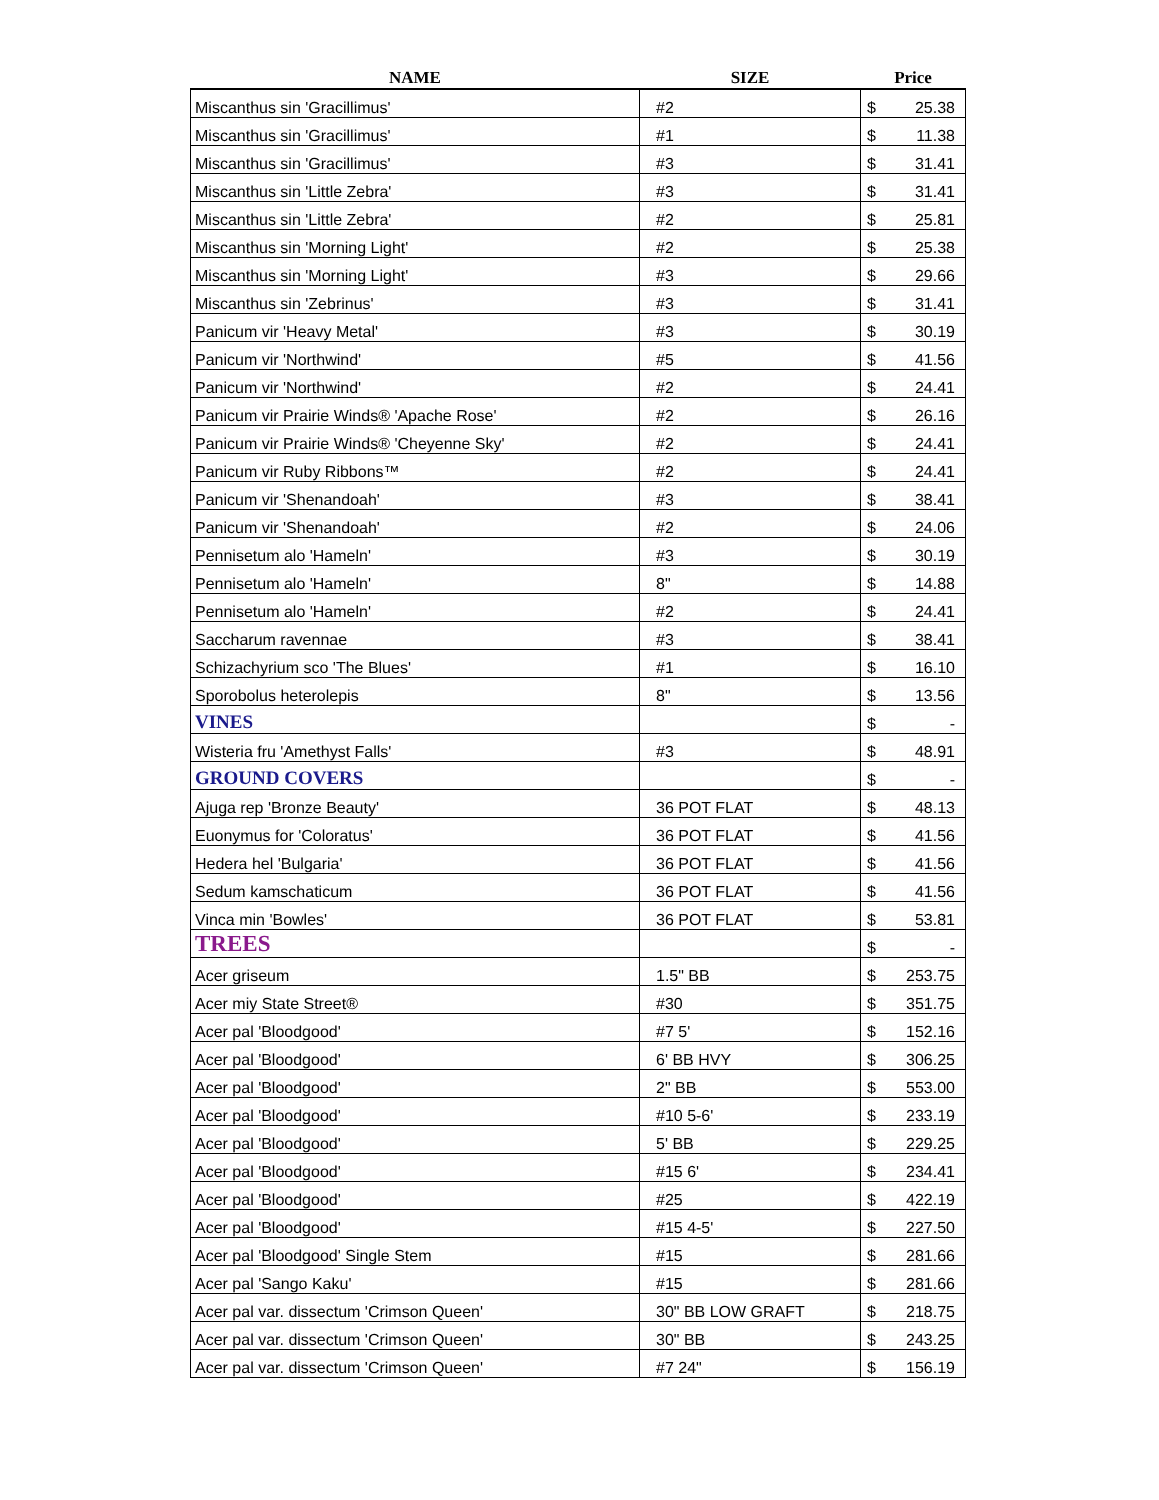| NAME | SIZE | Price | |
| --- | --- | --- | --- |
| Miscanthus sin 'Gracillimus' | #2 | $ | 25.38 |
| Miscanthus sin 'Gracillimus' | #1 | $ | 11.38 |
| Miscanthus sin 'Gracillimus' | #3 | $ | 31.41 |
| Miscanthus sin 'Little Zebra' | #3 | $ | 31.41 |
| Miscanthus sin 'Little Zebra' | #2 | $ | 25.81 |
| Miscanthus sin 'Morning Light' | #2 | $ | 25.38 |
| Miscanthus sin 'Morning Light' | #3 | $ | 29.66 |
| Miscanthus sin 'Zebrinus' | #3 | $ | 31.41 |
| Panicum vir 'Heavy Metal' | #3 | $ | 30.19 |
| Panicum vir 'Northwind' | #5 | $ | 41.56 |
| Panicum vir 'Northwind' | #2 | $ | 24.41 |
| Panicum vir Prairie Winds® 'Apache Rose' | #2 | $ | 26.16 |
| Panicum vir Prairie Winds® 'Cheyenne Sky' | #2 | $ | 24.41 |
| Panicum vir Ruby Ribbons™ | #2 | $ | 24.41 |
| Panicum vir 'Shenandoah' | #3 | $ | 38.41 |
| Panicum vir 'Shenandoah' | #2 | $ | 24.06 |
| Pennisetum alo 'Hameln' | #3 | $ | 30.19 |
| Pennisetum alo 'Hameln' | 8" | $ | 14.88 |
| Pennisetum alo 'Hameln' | #2 | $ | 24.41 |
| Saccharum ravennae | #3 | $ | 38.41 |
| Schizachyrium sco 'The Blues' | #1 | $ | 16.10 |
| Sporobolus heterolepis | 8" | $ | 13.56 |
| VINES | | $ | - |
| Wisteria fru 'Amethyst Falls' | #3 | $ | 48.91 |
| GROUND COVERS | | $ | - |
| Ajuga rep 'Bronze Beauty' | 36 POT FLAT | $ | 48.13 |
| Euonymus for 'Coloratus' | 36 POT FLAT | $ | 41.56 |
| Hedera hel 'Bulgaria' | 36 POT FLAT | $ | 41.56 |
| Sedum kamschaticum | 36 POT FLAT | $ | 41.56 |
| Vinca min 'Bowles' | 36 POT FLAT | $ | 53.81 |
| TREES | | $ | - |
| Acer griseum | 1.5" BB | $ | 253.75 |
| Acer miy State Street® | #30 | $ | 351.75 |
| Acer pal 'Bloodgood' | #7 5' | $ | 152.16 |
| Acer pal 'Bloodgood' | 6' BB HVY | $ | 306.25 |
| Acer pal 'Bloodgood' | 2" BB | $ | 553.00 |
| Acer pal 'Bloodgood' | #10 5-6' | $ | 233.19 |
| Acer pal 'Bloodgood' | 5' BB | $ | 229.25 |
| Acer pal 'Bloodgood' | #15 6' | $ | 234.41 |
| Acer pal 'Bloodgood' | #25 | $ | 422.19 |
| Acer pal 'Bloodgood' | #15 4-5' | $ | 227.50 |
| Acer pal 'Bloodgood' Single Stem | #15 | $ | 281.66 |
| Acer pal 'Sango Kaku' | #15 | $ | 281.66 |
| Acer pal var. dissectum 'Crimson Queen' | 30" BB LOW GRAFT | $ | 218.75 |
| Acer pal var. dissectum 'Crimson Queen' | 30" BB | $ | 243.25 |
| Acer pal var. dissectum 'Crimson Queen' | #7 24" | $ | 156.19 |